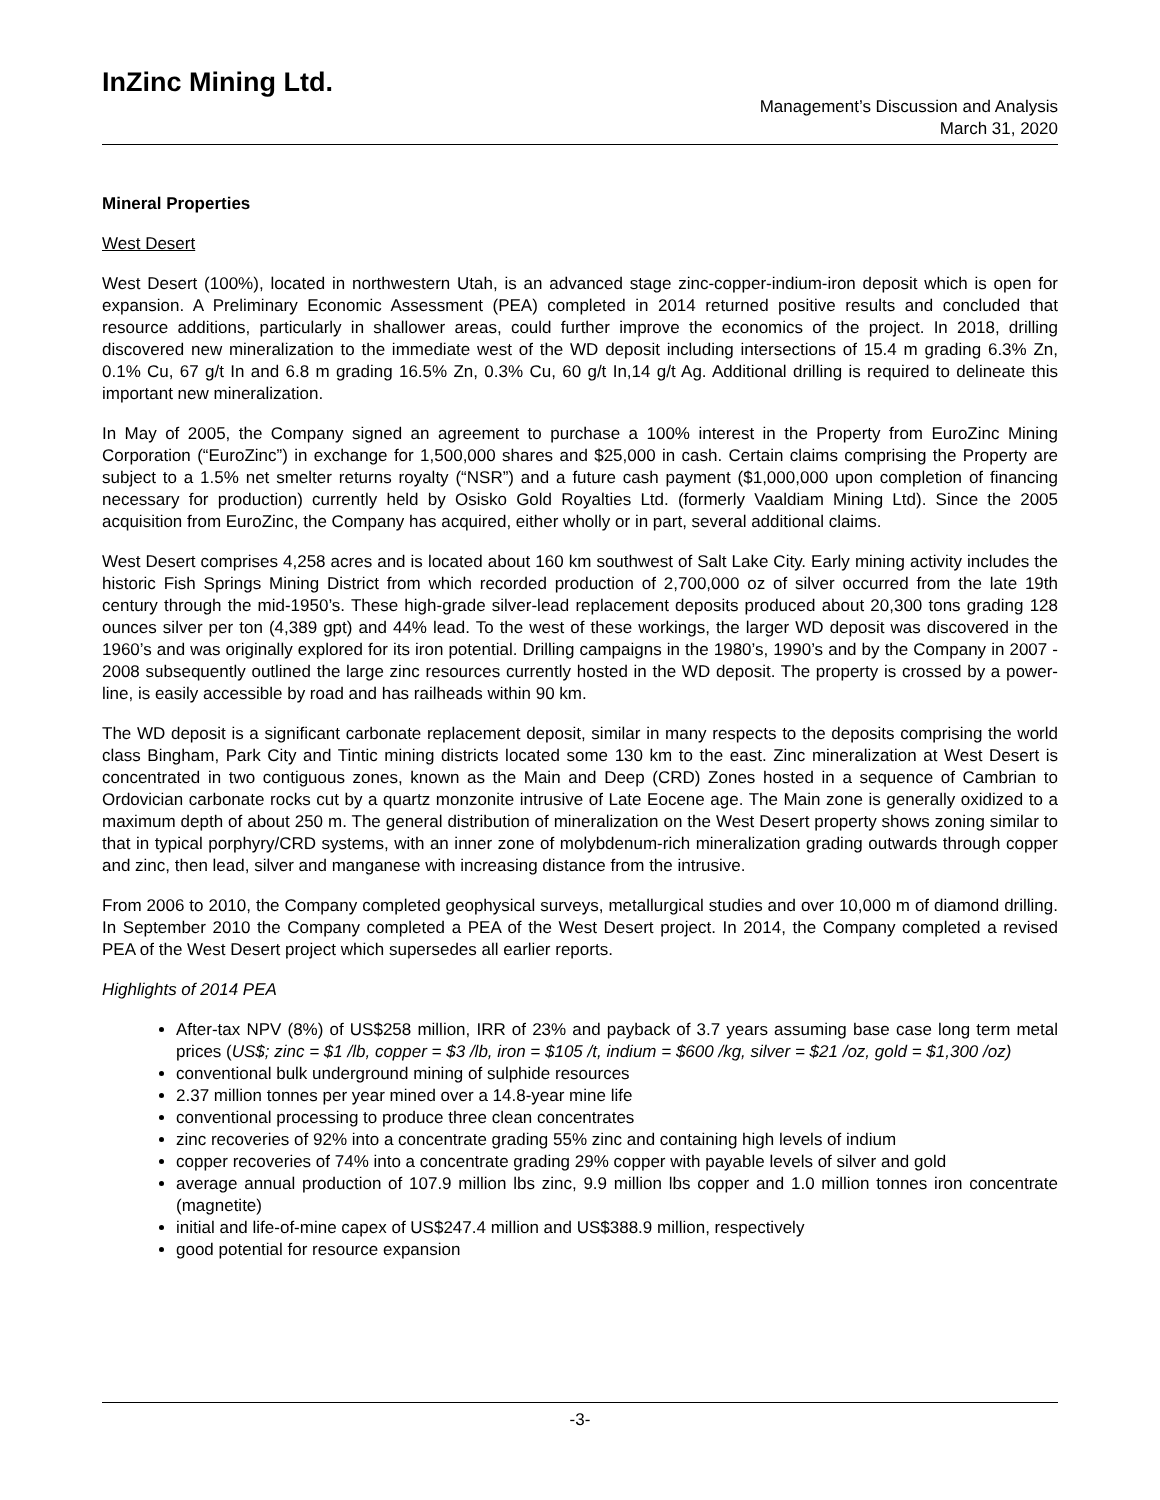InZinc Mining Ltd.
Management’s Discussion and Analysis
March 31, 2020
Mineral Properties
West Desert
West Desert (100%), located in northwestern Utah, is an advanced stage zinc-copper-indium-iron deposit which is open for expansion. A Preliminary Economic Assessment (PEA) completed in 2014 returned positive results and concluded that resource additions, particularly in shallower areas, could further improve the economics of the project. In 2018, drilling discovered new mineralization to the immediate west of the WD deposit including intersections of 15.4 m grading 6.3% Zn, 0.1% Cu, 67 g/t In and 6.8 m grading 16.5% Zn, 0.3% Cu, 60 g/t In,14 g/t Ag. Additional drilling is required to delineate this important new mineralization.
In May of 2005, the Company signed an agreement to purchase a 100% interest in the Property from EuroZinc Mining Corporation (“EuroZinc”) in exchange for 1,500,000 shares and $25,000 in cash. Certain claims comprising the Property are subject to a 1.5% net smelter returns royalty (“NSR”) and a future cash payment ($1,000,000 upon completion of financing necessary for production) currently held by Osisko Gold Royalties Ltd. (formerly Vaaldiam Mining Ltd). Since the 2005 acquisition from EuroZinc, the Company has acquired, either wholly or in part, several additional claims.
West Desert comprises 4,258 acres and is located about 160 km southwest of Salt Lake City. Early mining activity includes the historic Fish Springs Mining District from which recorded production of 2,700,000 oz of silver occurred from the late 19th century through the mid-1950’s. These high-grade silver-lead replacement deposits produced about 20,300 tons grading 128 ounces silver per ton (4,389 gpt) and 44% lead. To the west of these workings, the larger WD deposit was discovered in the 1960’s and was originally explored for its iron potential. Drilling campaigns in the 1980’s, 1990’s and by the Company in 2007 - 2008 subsequently outlined the large zinc resources currently hosted in the WD deposit. The property is crossed by a power-line, is easily accessible by road and has railheads within 90 km.
The WD deposit is a significant carbonate replacement deposit, similar in many respects to the deposits comprising the world class Bingham, Park City and Tintic mining districts located some 130 km to the east. Zinc mineralization at West Desert is concentrated in two contiguous zones, known as the Main and Deep (CRD) Zones hosted in a sequence of Cambrian to Ordovician carbonate rocks cut by a quartz monzonite intrusive of Late Eocene age. The Main zone is generally oxidized to a maximum depth of about 250 m. The general distribution of mineralization on the West Desert property shows zoning similar to that in typical porphyry/CRD systems, with an inner zone of molybdenum-rich mineralization grading outwards through copper and zinc, then lead, silver and manganese with increasing distance from the intrusive.
From 2006 to 2010, the Company completed geophysical surveys, metallurgical studies and over 10,000 m of diamond drilling. In September 2010 the Company completed a PEA of the West Desert project. In 2014, the Company completed a revised PEA of the West Desert project which supersedes all earlier reports.
Highlights of 2014 PEA
After-tax NPV (8%) of US$258 million, IRR of 23% and payback of 3.7 years assuming base case long term metal prices (US$; zinc = $1 /lb, copper = $3 /lb, iron = $105 /t, indium = $600 /kg, silver = $21 /oz, gold = $1,300 /oz)
conventional bulk underground mining of sulphide resources
2.37 million tonnes per year mined over a 14.8-year mine life
conventional processing to produce three clean concentrates
zinc recoveries of 92% into a concentrate grading 55% zinc and containing high levels of indium
copper recoveries of 74% into a concentrate grading 29% copper with payable levels of silver and gold
average annual production of 107.9 million lbs zinc, 9.9 million lbs copper and 1.0 million tonnes iron concentrate (magnetite)
initial and life-of-mine capex of US$247.4 million and US$388.9 million, respectively
good potential for resource expansion
-3-